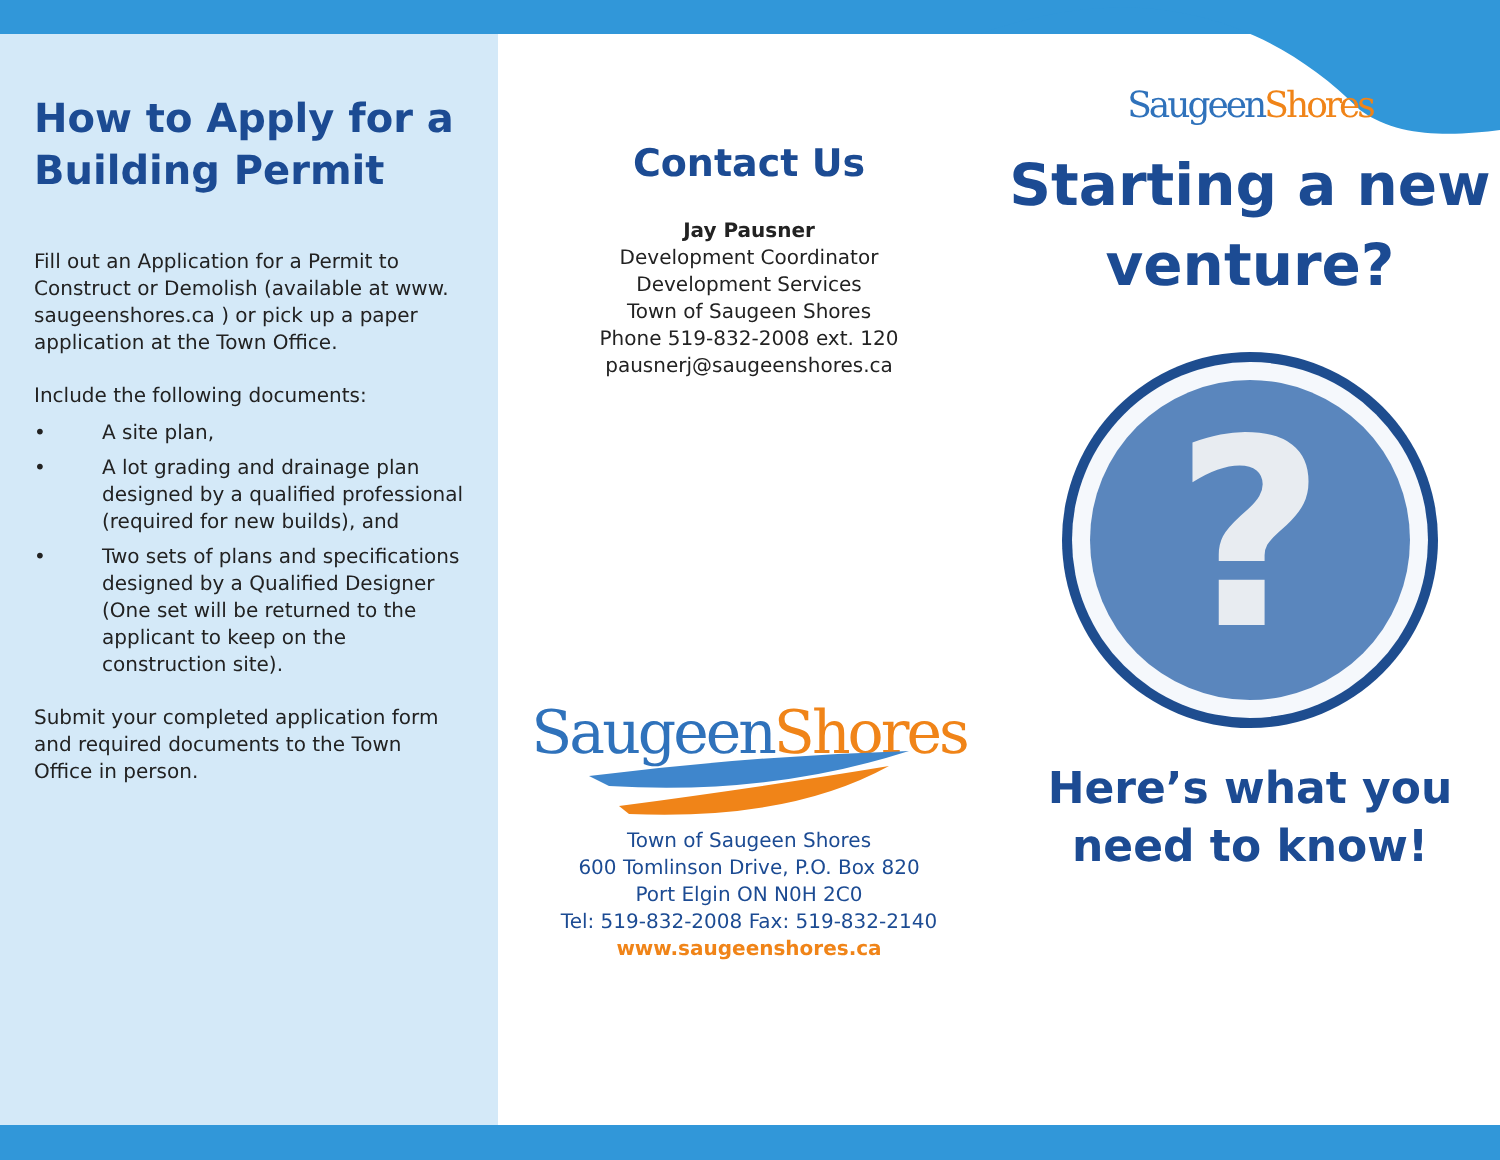How to Apply for a Building Permit
Fill out an Application for a Permit to Construct or Demolish (available at www. saugeenshores.ca ) or pick up a paper application at the Town Office.
Include the following documents:
• A site plan,
• A lot grading and drainage plan designed by a qualified professional (required for new builds), and
• Two sets of plans and specifications designed by a Qualified Designer (One set will be returned to the applicant to keep on the construction site).
Submit your completed application form and required documents to the Town Office in person.
Contact Us
Jay Pausner
Development Coordinator
Development Services
Town of Saugeen Shores
Phone 519-832-2008 ext. 120
pausnerj@saugeenshores.ca
Saugeen Shores
Town of Saugeen Shores
600 Tomlinson Drive, P.O. Box 820
Port Elgin ON N0H 2C0
Tel: 519-832-2008 Fax: 519-832-2140
www.saugeenshores.ca
Saugeen Shores
Starting a new venture?
?
Here’s what you need to know!